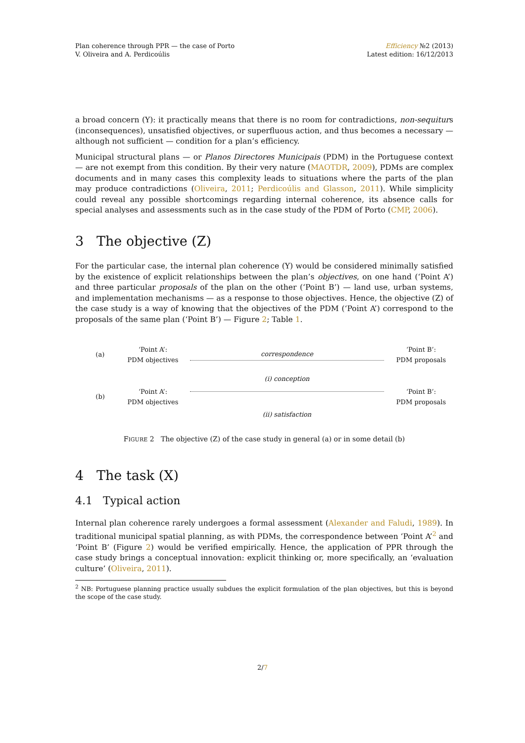Plan coherence through PPR — the case of Porto
V. Oliveira and A. Perdicoúlis
Efficiency №2 (2013)
Latest edition: 16/12/2013
a broad concern (Y): it practically means that there is no room for contradictions, non-sequiturs (inconsequences), unsatisfied objectives, or superfluous action, and thus becomes a necessary — although not sufficient — condition for a plan’s efficiency.
Municipal structural plans — or Planos Directores Municipais (PDM) in the Portuguese context — are not exempt from this condition. By their very nature (MAOTDR, 2009), PDMs are complex documents and in many cases this complexity leads to situations where the parts of the plan may produce contradictions (Oliveira, 2011; Perdicoúlis and Glasson, 2011). While simplicity could reveal any possible shortcomings regarding internal coherence, its absence calls for special analyses and assessments such as in the case study of the PDM of Porto (CMP, 2006).
3 The objective (Z)
For the particular case, the internal plan coherence (Y) would be considered minimally satisfied by the existence of explicit relationships between the plan’s objectives, on one hand (‘Point A’) and three particular proposals of the plan on the other (‘Point B’) — land use, urban systems, and implementation mechanisms — as a response to those objectives. Hence, the objective (Z) of the case study is a way of knowing that the objectives of the PDM (‘Point A’) correspond to the proposals of the same plan (‘Point B’) — Figure 2; Table 1.
(a)
‘Point A’:
PDM objectives
correspondence
‘Point B’:
PDM proposals
(b)
‘Point A’:
PDM objectives
(i) conception
(ii) satisfaction
‘Point B’:
PDM proposals
FIGURE 2 The objective (Z) of the case study in general (a) or in some detail (b)
4 The task (X)
4.1 Typical action
Internal plan coherence rarely undergoes a formal assessment (Alexander and Faludi, 1989). In traditional municipal spatial planning, as with PDMs, the correspondence between ‘Point A’<sup>2</sup> and ‘Point B’ (Figure 2) would be verified empirically. Hence, the application of PPR through the case study brings a conceptual innovation: explicit thinking or, more specifically, an ‘evaluation culture’ (Oliveira, 2011).
<sup>2</sup> NB: Portuguese planning practice usually subdues the explicit formulation of the plan objectives, but this is beyond the scope of the case study.
2/7